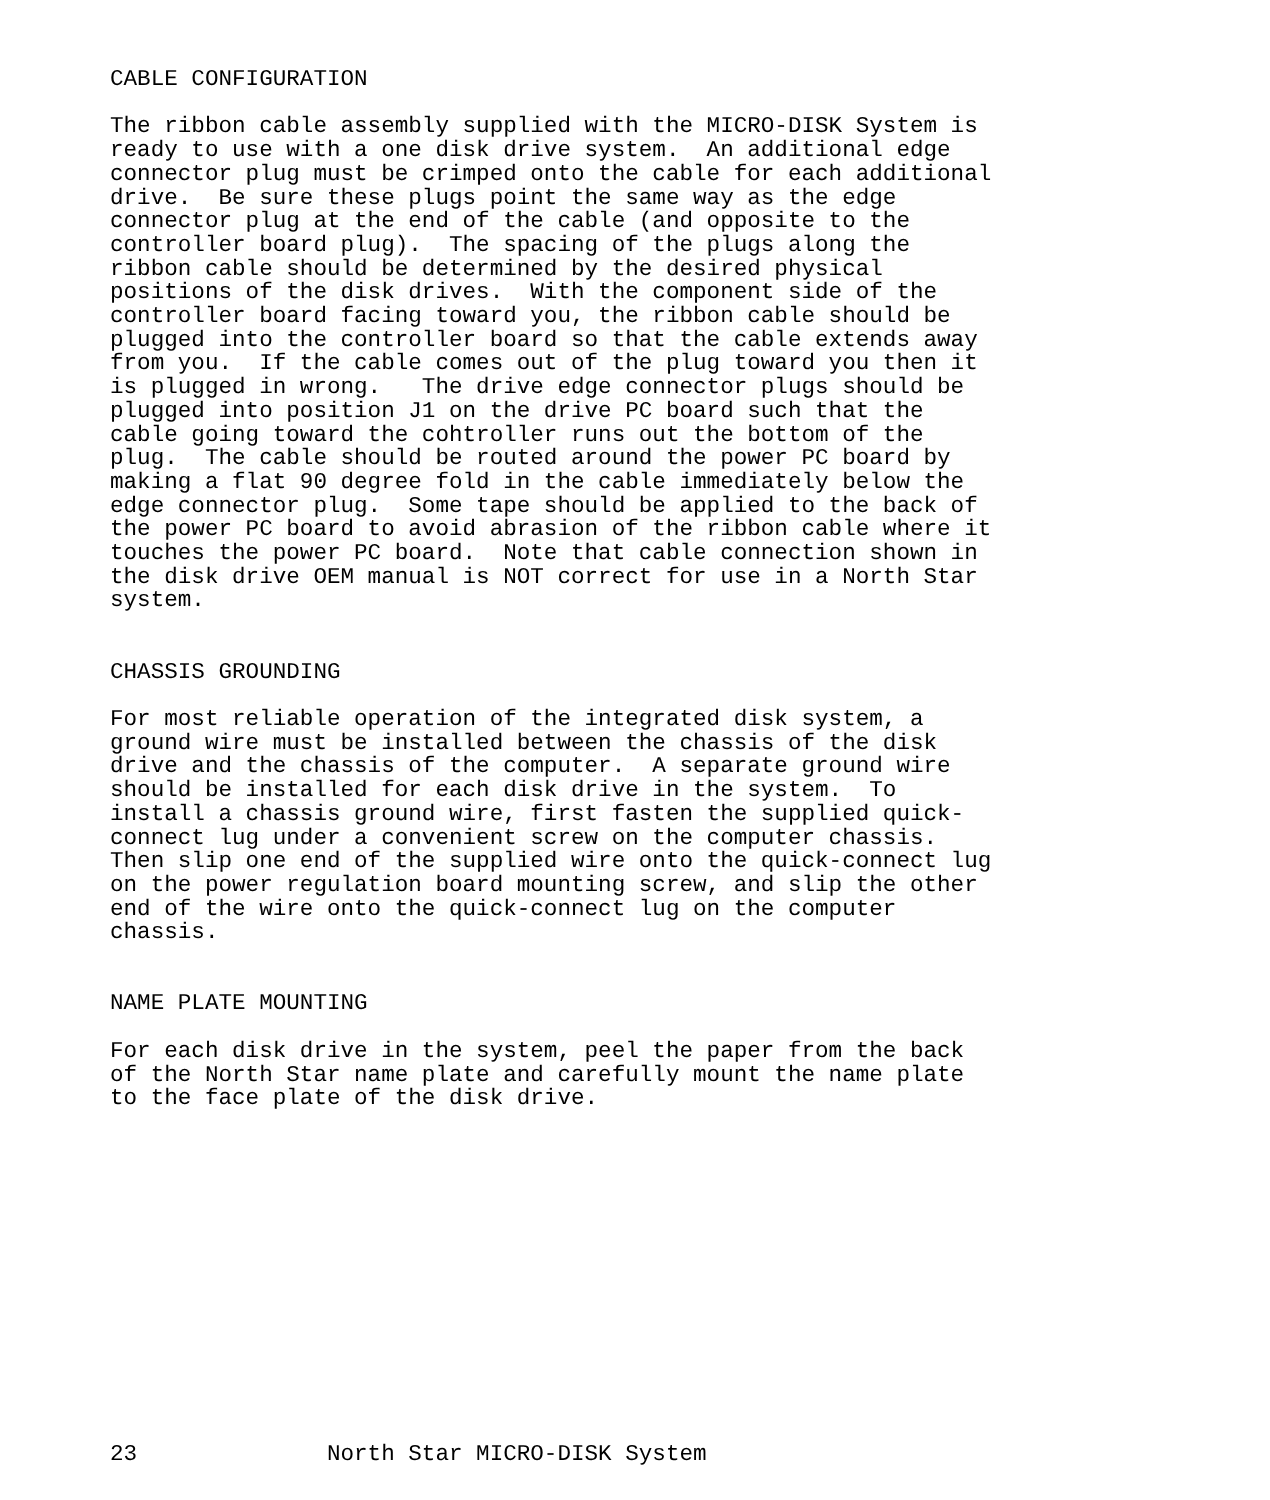CABLE CONFIGURATION

The ribbon cable assembly supplied with the MICRO-DISK System is
ready to use with a one disk drive system.  An additional edge
connector plug must be crimped onto the cable for each additional
drive.  Be sure these plugs point the same way as the edge
connector plug at the end of the cable (and opposite to the
controller board plug).  The spacing of the plugs along the
ribbon cable should be determined by the desired physical
positions of the disk drives.  With the component side of the
controller board facing toward you, the ribbon cable should be
plugged into the controller board so that the cable extends away
from you.  If the cable comes out of the plug toward you then it
is plugged in wrong.   The drive edge connector plugs should be
plugged into position J1 on the drive PC board such that the
cable going toward the cohtroller runs out the bottom of the
plug.  The cable should be routed around the power PC board by
making a flat 90 degree fold in the cable immediately below the
edge connector plug.  Some tape should be applied to the back of
the power PC board to avoid abrasion of the ribbon cable where it
touches the power PC board.  Note that cable connection shown in
the disk drive OEM manual is NOT correct for use in a North Star
system.


CHASSIS GROUNDING

For most reliable operation of the integrated disk system, a
ground wire must be installed between the chassis of the disk
drive and the chassis of the computer.  A separate ground wire
should be installed for each disk drive in the system.  To
install a chassis ground wire, first fasten the supplied quick-
connect lug under a convenient screw on the computer chassis.
Then slip one end of the supplied wire onto the quick-connect lug
on the power regulation board mounting screw, and slip the other
end of the wire onto the quick-connect lug on the computer
chassis.


NAME PLATE MOUNTING

For each disk drive in the system, peel the paper from the back
of the North Star name plate and carefully mount the name plate
to the face plate of the disk drive.














23              North Star MICRO-DISK System